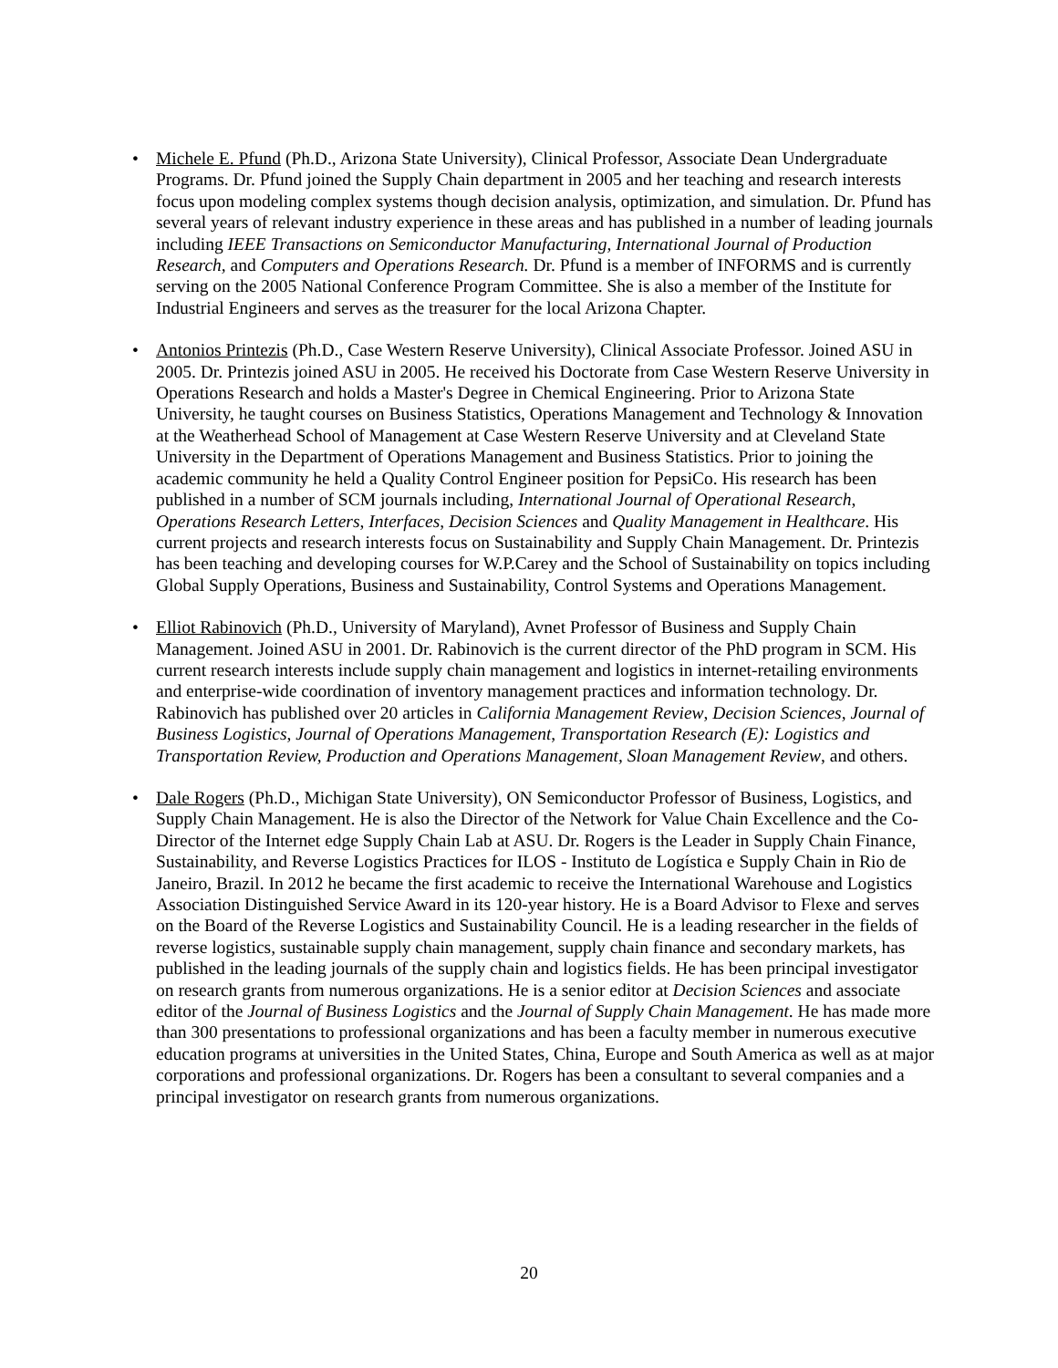• Michele E. Pfund (Ph.D., Arizona State University), Clinical Professor, Associate Dean Undergraduate Programs. Dr. Pfund joined the Supply Chain department in 2005 and her teaching and research interests focus upon modeling complex systems though decision analysis, optimization, and simulation. Dr. Pfund has several years of relevant industry experience in these areas and has published in a number of leading journals including IEEE Transactions on Semiconductor Manufacturing, International Journal of Production Research, and Computers and Operations Research. Dr. Pfund is a member of INFORMS and is currently serving on the 2005 National Conference Program Committee. She is also a member of the Institute for Industrial Engineers and serves as the treasurer for the local Arizona Chapter.
• Antonios Printezis (Ph.D., Case Western Reserve University), Clinical Associate Professor. Joined ASU in 2005. Dr. Printezis joined ASU in 2005. He received his Doctorate from Case Western Reserve University in Operations Research and holds a Master's Degree in Chemical Engineering. Prior to Arizona State University, he taught courses on Business Statistics, Operations Management and Technology & Innovation at the Weatherhead School of Management at Case Western Reserve University and at Cleveland State University in the Department of Operations Management and Business Statistics. Prior to joining the academic community he held a Quality Control Engineer position for PepsiCo. His research has been published in a number of SCM journals including, International Journal of Operational Research, Operations Research Letters, Interfaces, Decision Sciences and Quality Management in Healthcare. His current projects and research interests focus on Sustainability and Supply Chain Management. Dr. Printezis has been teaching and developing courses for W.P.Carey and the School of Sustainability on topics including Global Supply Operations, Business and Sustainability, Control Systems and Operations Management.
• Elliot Rabinovich (Ph.D., University of Maryland), Avnet Professor of Business and Supply Chain Management. Joined ASU in 2001. Dr. Rabinovich is the current director of the PhD program in SCM. His current research interests include supply chain management and logistics in internet-retailing environments and enterprise-wide coordination of inventory management practices and information technology. Dr. Rabinovich has published over 20 articles in California Management Review, Decision Sciences, Journal of Business Logistics, Journal of Operations Management, Transportation Research (E): Logistics and Transportation Review, Production and Operations Management, Sloan Management Review, and others.
• Dale Rogers (Ph.D., Michigan State University), ON Semiconductor Professor of Business, Logistics, and Supply Chain Management. He is also the Director of the Network for Value Chain Excellence and the Co-Director of the Internet edge Supply Chain Lab at ASU. Dr. Rogers is the Leader in Supply Chain Finance, Sustainability, and Reverse Logistics Practices for ILOS - Instituto de Logística e Supply Chain in Rio de Janeiro, Brazil. In 2012 he became the first academic to receive the International Warehouse and Logistics Association Distinguished Service Award in its 120-year history. He is a Board Advisor to Flexe and serves on the Board of the Reverse Logistics and Sustainability Council. He is a leading researcher in the fields of reverse logistics, sustainable supply chain management, supply chain finance and secondary markets, has published in the leading journals of the supply chain and logistics fields. He has been principal investigator on research grants from numerous organizations. He is a senior editor at Decision Sciences and associate editor of the Journal of Business Logistics and the Journal of Supply Chain Management. He has made more than 300 presentations to professional organizations and has been a faculty member in numerous executive education programs at universities in the United States, China, Europe and South America as well as at major corporations and professional organizations. Dr. Rogers has been a consultant to several companies and a principal investigator on research grants from numerous organizations.
20